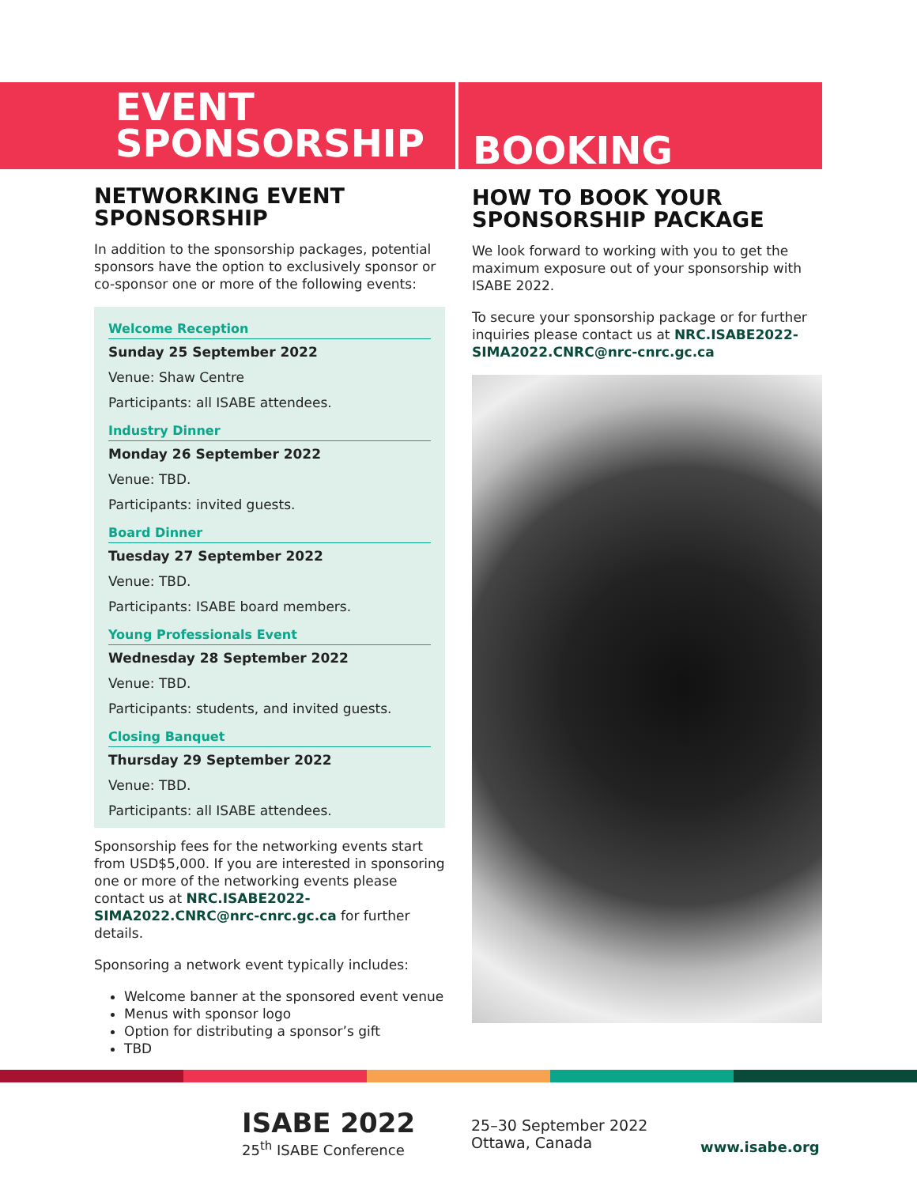EVENT
SPONSORSHIP
BOOKING
NETWORKING EVENT SPONSORSHIP
In addition to the sponsorship packages, potential sponsors have the option to exclusively sponsor or co-sponsor one or more of the following events:
Welcome Reception
Sunday 25 September 2022
Venue: Shaw Centre
Participants: all ISABE attendees.
Industry Dinner
Monday 26 September 2022
Venue: TBD.
Participants: invited guests.
Board Dinner
Tuesday 27 September 2022
Venue: TBD.
Participants: ISABE board members.
Young Professionals Event
Wednesday 28 September 2022
Venue: TBD.
Participants: students, and invited guests.
Closing Banquet
Thursday 29 September 2022
Venue: TBD.
Participants: all ISABE attendees.
Sponsorship fees for the networking events start from USD$5,000. If you are interested in sponsoring one or more of the networking events please contact us at NRC.ISABE2022-SIMA2022.CNRC@nrc-cnrc.gc.ca for further details.
Sponsoring a network event typically includes:
Welcome banner at the sponsored event venue
Menus with sponsor logo
Option for distributing a sponsor’s gift
TBD
HOW TO BOOK YOUR SPONSORSHIP PACKAGE
We look forward to working with you to get the maximum exposure out of your sponsorship with ISABE 2022.
To secure your sponsorship package or for further inquiries please contact us at NRC.ISABE2022-SIMA2022.CNRC@nrc-cnrc.gc.ca
ISABE 2022
25<sup>th</sup> ISABE Conference
25–30 September 2022
Ottawa, Canada
www.isabe.org